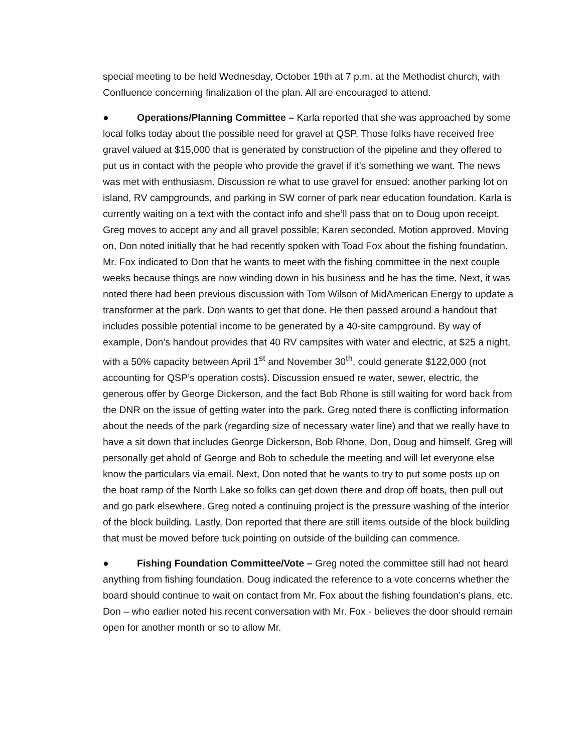special meeting to be held Wednesday, October 19th at 7 p.m. at the Methodist church, with Confluence concerning finalization of the plan. All are encouraged to attend.
● Operations/Planning Committee – Karla reported that she was approached by some local folks today about the possible need for gravel at QSP. Those folks have received free gravel valued at $15,000 that is generated by construction of the pipeline and they offered to put us in contact with the people who provide the gravel if it’s something we want. The news was met with enthusiasm. Discussion re what to use gravel for ensued: another parking lot on island, RV campgrounds, and parking in SW corner of park near education foundation. Karla is currently waiting on a text with the contact info and she’ll pass that on to Doug upon receipt. Greg moves to accept any and all gravel possible; Karen seconded. Motion approved. Moving on, Don noted initially that he had recently spoken with Toad Fox about the fishing foundation. Mr. Fox indicated to Don that he wants to meet with the fishing committee in the next couple weeks because things are now winding down in his business and he has the time. Next, it was noted there had been previous discussion with Tom Wilson of MidAmerican Energy to update a transformer at the park. Don wants to get that done. He then passed around a handout that includes possible potential income to be generated by a 40-site campground. By way of example, Don’s handout provides that 40 RV campsites with water and electric, at $25 a night, with a 50% capacity between April 1<sup>st</sup> and November 30<sup>th</sup>, could generate $122,000 (not accounting for QSP’s operation costs). Discussion ensued re water, sewer, electric, the generous offer by George Dickerson, and the fact Bob Rhone is still waiting for word back from the DNR on the issue of getting water into the park. Greg noted there is conflicting information about the needs of the park (regarding size of necessary water line) and that we really have to have a sit down that includes George Dickerson, Bob Rhone, Don, Doug and himself. Greg will personally get ahold of George and Bob to schedule the meeting and will let everyone else know the particulars via email. Next, Don noted that he wants to try to put some posts up on the boat ramp of the North Lake so folks can get down there and drop off boats, then pull out and go park elsewhere. Greg noted a continuing project is the pressure washing of the interior of the block building. Lastly, Don reported that there are still items outside of the block building that must be moved before tuck pointing on outside of the building can commence.
● Fishing Foundation Committee/Vote – Greg noted the committee still had not heard anything from fishing foundation. Doug indicated the reference to a vote concerns whether the board should continue to wait on contact from Mr. Fox about the fishing foundation’s plans, etc. Don – who earlier noted his recent conversation with Mr. Fox - believes the door should remain open for another month or so to allow Mr.